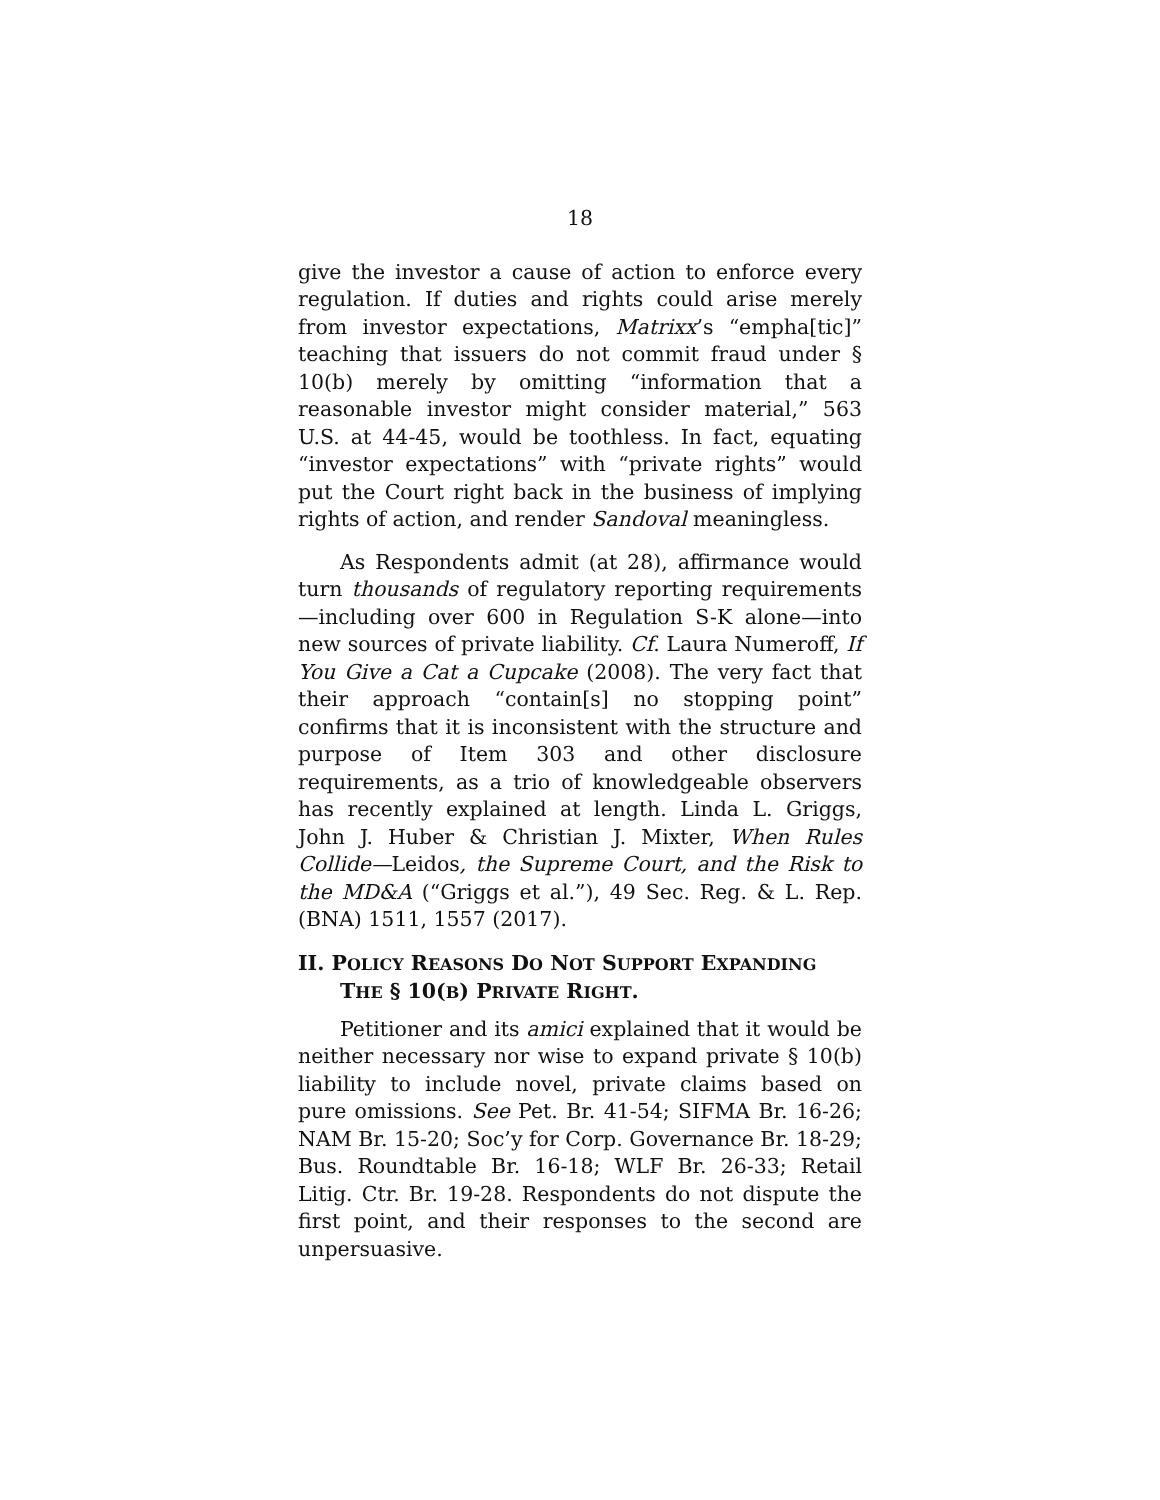18
give the investor a cause of action to enforce every regulation. If duties and rights could arise merely from investor expectations, Matrixx’s “empha[tic]” teaching that issuers do not commit fraud under § 10(b) merely by omitting “information that a reasonable investor might consider material,” 563 U.S. at 44-45, would be toothless. In fact, equating “investor expectations” with “private rights” would put the Court right back in the business of implying rights of action, and render Sandoval meaningless.
As Respondents admit (at 28), affirmance would turn thousands of regulatory reporting requirements—including over 600 in Regulation S-K alone—into new sources of private liability. Cf. Laura Numeroff, If You Give a Cat a Cupcake (2008). The very fact that their approach “contain[s] no stopping point” confirms that it is inconsistent with the structure and purpose of Item 303 and other disclosure requirements, as a trio of knowledgeable observers has recently explained at length. Linda L. Griggs, John J. Huber & Christian J. Mixter, When Rules Collide—Leidos, the Supreme Court, and the Risk to the MD&A (“Griggs et al.”), 49 Sec. Reg. & L. Rep. (BNA) 1511, 1557 (2017).
II. POLICY REASONS DO NOT SUPPORT EXPANDING THE § 10(B) PRIVATE RIGHT.
Petitioner and its amici explained that it would be neither necessary nor wise to expand private § 10(b) liability to include novel, private claims based on pure omissions. See Pet. Br. 41-54; SIFMA Br. 16-26; NAM Br. 15-20; Soc’y for Corp. Governance Br. 18-29; Bus. Roundtable Br. 16-18; WLF Br. 26-33; Retail Litig. Ctr. Br. 19-28. Respondents do not dispute the first point, and their responses to the second are unpersuasive.